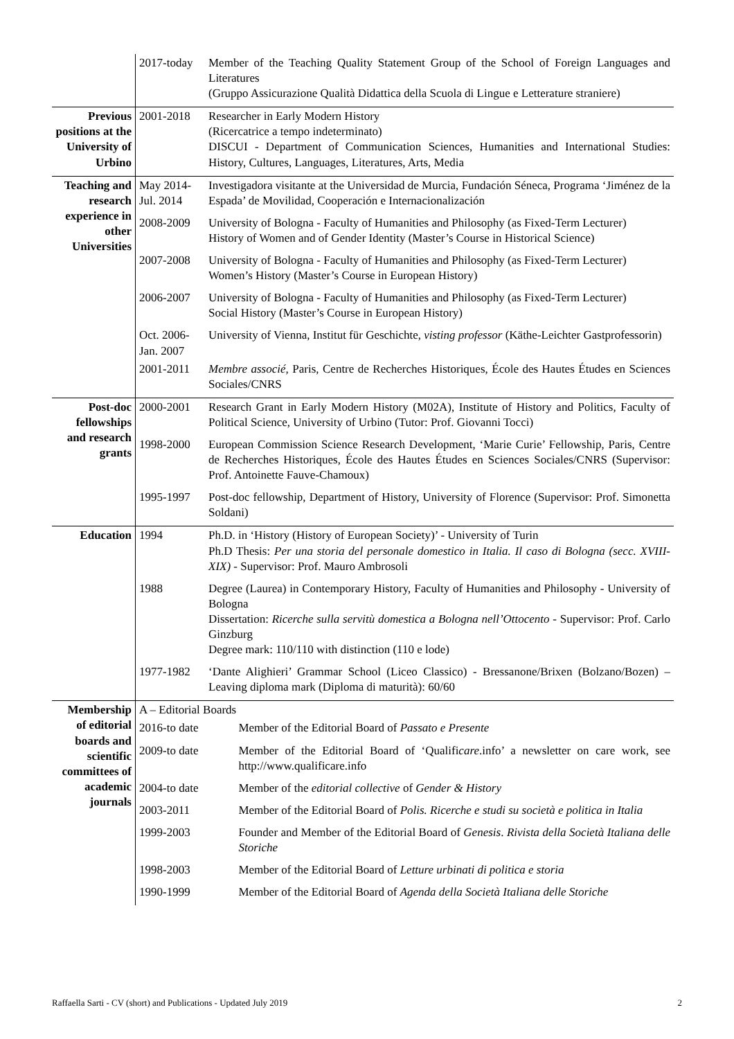| | 2017-today | Member of the Teaching Quality Statement Group of the School of Foreign Languages and Literatures (Gruppo Assicurazione Qualità Didattica della Scuola di Lingue e Letterature straniere) | |
| Previous positions at the University of Urbino | 2001-2018 | Researcher in Early Modern History (Ricercatrice a tempo indeterminato) DISCUI - Department of Communication Sciences, Humanities and International Studies: History, Cultures, Languages, Literatures, Arts, Media | |
| Teaching and research experience in other Universities | May 2014-Jul. 2014 | Investigadora visitante at the Universidad de Murcia, Fundación Séneca, Programa ‘Jiménez de la Espada’ de Movilidad, Cooperación e Internacionalización | |
| | 2008-2009 | University of Bologna - Faculty of Humanities and Philosophy (as Fixed-Term Lecturer) History of Women and of Gender Identity (Master’s Course in Historical Science) | |
| | 2007-2008 | University of Bologna - Faculty of Humanities and Philosophy (as Fixed-Term Lecturer) Women’s History (Master’s Course in European History) | |
| | 2006-2007 | University of Bologna - Faculty of Humanities and Philosophy (as Fixed-Term Lecturer) Social History (Master’s Course in European History) | |
| | Oct. 2006-Jan. 2007 | University of Vienna, Institut für Geschichte, visting professor (Käthe-Leichter Gastprofessorin) | |
| | 2001-2011 | Membre associé, Paris, Centre de Recherches Historiques, École des Hautes Études en Sciences Sociales/CNRS | |
| Post-doc fellowships and research grants | 2000-2001 | Research Grant in Early Modern History (M02A), Institute of History and Politics, Faculty of Political Science, University of Urbino (Tutor: Prof. Giovanni Tocci) | |
| | 1998-2000 | European Commission Science Research Development, ‘Marie Curie’ Fellowship, Paris, Centre de Recherches Historiques, École des Hautes Études en Sciences Sociales/CNRS (Supervisor: Prof. Antoinette Fauve-Chamoux) | |
| | 1995-1997 | Post-doc fellowship, Department of History, University of Florence (Supervisor: Prof. Simonetta Soldani) | |
| Education | 1994 | Ph.D. in ‘History (History of European Society)’ - University of Turin Ph.D Thesis: Per una storia del personale domestico in Italia. Il caso di Bologna (secc. XVIII-XIX) - Supervisor: Prof. Mauro Ambrosoli | |
| | 1988 | Degree (Laurea) in Contemporary History, Faculty of Humanities and Philosophy - University of Bologna Dissertation: Ricerche sulla servitù domestica a Bologna nell’Ottocento - Supervisor: Prof. Carlo Ginzburg Degree mark: 110/110 with distinction (110 e lode) | |
| | 1977-1982 | ‘Dante Alighieri’ Grammar School (Liceo Classico) - Bressanone/Brixen (Bolzano/Bozen) – Leaving diploma mark (Diploma di maturità): 60/60 | |
| Membership of editorial boards and scientific committees of academic journals | A – Editorial Boards | | |
| | 2016-to date | | Member of the Editorial Board of Passato e Presente |
| | 2009-to date | | Member of the Editorial Board of ‘Qualifi care .info’ a newsletter on care work, see http://www.qualificare.info |
| | 2004-to date | | Member of the editorial collective of Gender & History |
| | 2003-2011 | | Member of the Editorial Board of Polis. Ricerche e studi su società e politica in Italia |
| | 1999-2003 | | Founder and Member of the Editorial Board of Genesis . Rivista della Società Italiana delle Storiche |
| | 1998-2003 | | Member of the Editorial Board of Letture urbinati di politica e storia |
| | 1990-1999 | | Member of the Editorial Board of Agenda della Società Italiana delle Storiche |
Raffaella Sarti - CV (short) and Publications - Updated July 2019 2